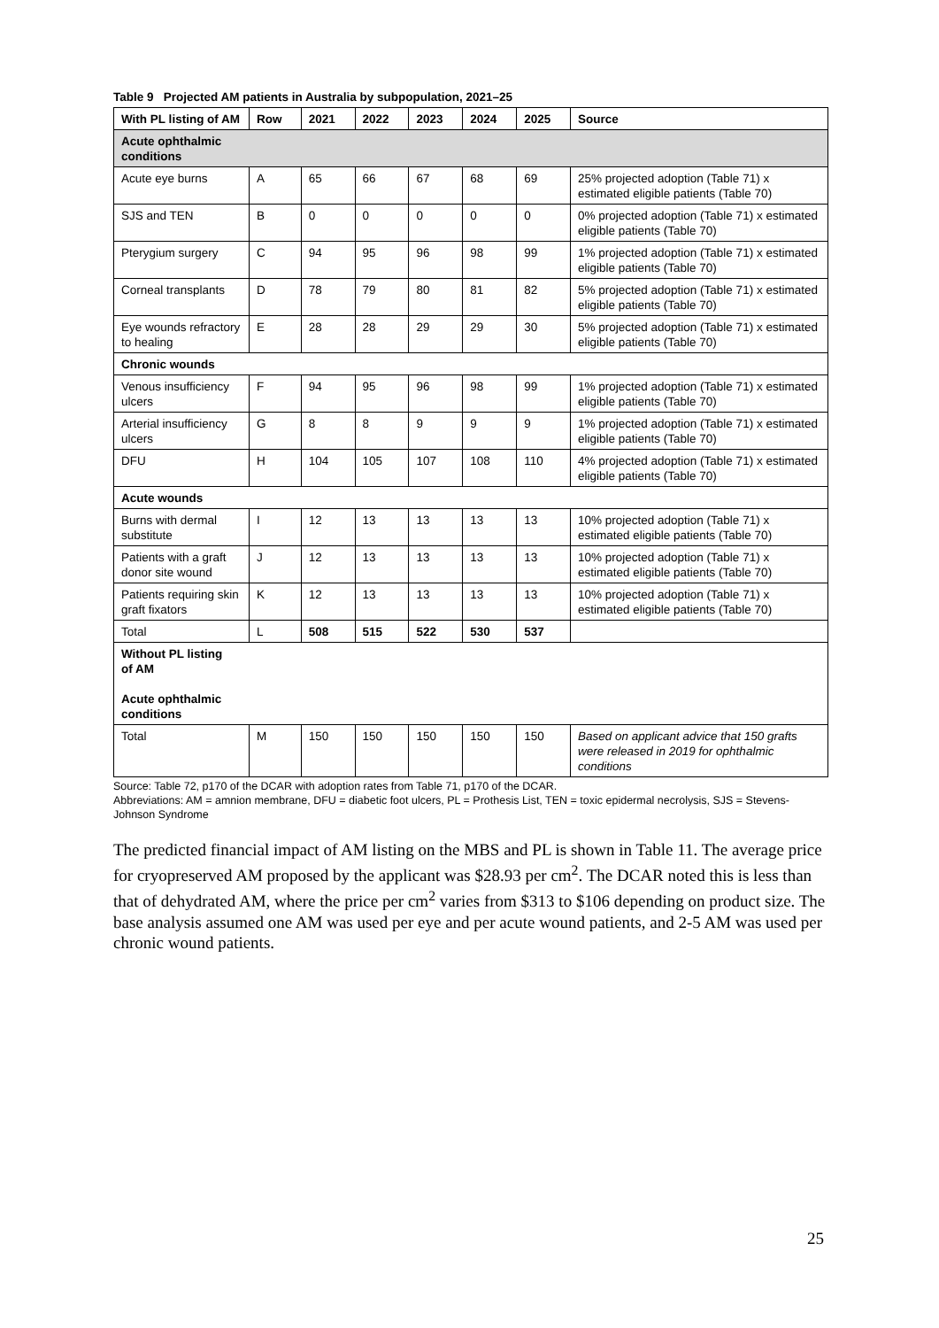Table 9 Projected AM patients in Australia by subpopulation, 2021–25
| With PL listing of AM | Row | 2021 | 2022 | 2023 | 2024 | 2025 | Source |
| --- | --- | --- | --- | --- | --- | --- | --- |
| Acute ophthalmic conditions | | | | | | | |
| Acute eye burns | A | 65 | 66 | 67 | 68 | 69 | 25% projected adoption (Table 71) x estimated eligible patients (Table 70) |
| SJS and TEN | B | 0 | 0 | 0 | 0 | 0 | 0% projected adoption (Table 71) x estimated eligible patients (Table 70) |
| Pterygium surgery | C | 94 | 95 | 96 | 98 | 99 | 1% projected adoption (Table 71) x estimated eligible patients (Table 70) |
| Corneal transplants | D | 78 | 79 | 80 | 81 | 82 | 5% projected adoption (Table 71) x estimated eligible patients (Table 70) |
| Eye wounds refractory to healing | E | 28 | 28 | 29 | 29 | 30 | 5% projected adoption (Table 71) x estimated eligible patients (Table 70) |
| Chronic wounds | | | | | | | |
| Venous insufficiency ulcers | F | 94 | 95 | 96 | 98 | 99 | 1% projected adoption (Table 71) x estimated eligible patients (Table 70) |
| Arterial insufficiency ulcers | G | 8 | 8 | 9 | 9 | 9 | 1% projected adoption (Table 71) x estimated eligible patients (Table 70) |
| DFU | H | 104 | 105 | 107 | 108 | 110 | 4% projected adoption (Table 71) x estimated eligible patients (Table 70) |
| Acute wounds | | | | | | | |
| Burns with dermal substitute | I | 12 | 13 | 13 | 13 | 13 | 10% projected adoption (Table 71) x estimated eligible patients (Table 70) |
| Patients with a graft donor site wound | J | 12 | 13 | 13 | 13 | 13 | 10% projected adoption (Table 71) x estimated eligible patients (Table 70) |
| Patients requiring skin graft fixators | K | 12 | 13 | 13 | 13 | 13 | 10% projected adoption (Table 71) x estimated eligible patients (Table 70) |
| Total | L | 508 | 515 | 522 | 530 | 537 | |
| Without PL listing of AM Acute ophthalmic conditions | | | | | | | |
| Total | M | 150 | 150 | 150 | 150 | 150 | Based on applicant advice that 150 grafts were released in 2019 for ophthalmic conditions |
Source: Table 72, p170 of the DCAR with adoption rates from Table 71, p170 of the DCAR.
Abbreviations: AM = amnion membrane, DFU = diabetic foot ulcers, PL = Prothesis List, TEN = toxic epidermal necrolysis, SJS = Stevens-Johnson Syndrome
The predicted financial impact of AM listing on the MBS and PL is shown in Table 11. The average price for cryopreserved AM proposed by the applicant was $28.93 per cm<sup>2</sup>. The DCAR noted this is less than that of dehydrated AM, where the price per cm<sup>2</sup> varies from $313 to $106 depending on product size. The base analysis assumed one AM was used per eye and per acute wound patients, and 2-5 AM was used per chronic wound patients.
25